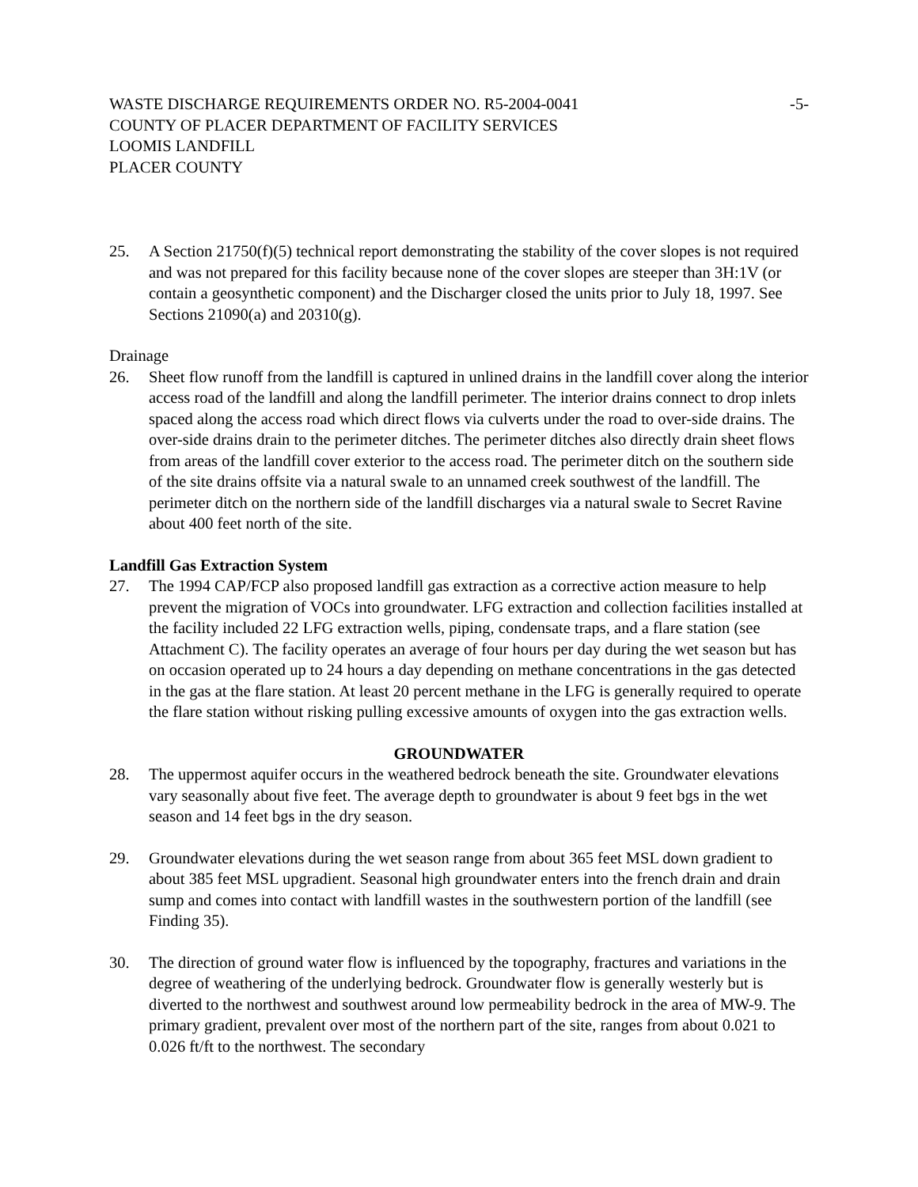WASTE DISCHARGE REQUIREMENTS ORDER NO. R5-2004-0041 -5-
COUNTY OF PLACER DEPARTMENT OF FACILITY SERVICES
LOOMIS LANDFILL
PLACER COUNTY
25. A Section 21750(f)(5) technical report demonstrating the stability of the cover slopes is not required and was not prepared for this facility because none of the cover slopes are steeper than 3H:1V (or contain a geosynthetic component) and the Discharger closed the units prior to July 18, 1997. See Sections 21090(a) and 20310(g).
Drainage
26. Sheet flow runoff from the landfill is captured in unlined drains in the landfill cover along the interior access road of the landfill and along the landfill perimeter. The interior drains connect to drop inlets spaced along the access road which direct flows via culverts under the road to over-side drains. The over-side drains drain to the perimeter ditches. The perimeter ditches also directly drain sheet flows from areas of the landfill cover exterior to the access road. The perimeter ditch on the southern side of the site drains offsite via a natural swale to an unnamed creek southwest of the landfill. The perimeter ditch on the northern side of the landfill discharges via a natural swale to Secret Ravine about 400 feet north of the site.
Landfill Gas Extraction System
27. The 1994 CAP/FCP also proposed landfill gas extraction as a corrective action measure to help prevent the migration of VOCs into groundwater. LFG extraction and collection facilities installed at the facility included 22 LFG extraction wells, piping, condensate traps, and a flare station (see Attachment C). The facility operates an average of four hours per day during the wet season but has on occasion operated up to 24 hours a day depending on methane concentrations in the gas detected in the gas at the flare station. At least 20 percent methane in the LFG is generally required to operate the flare station without risking pulling excessive amounts of oxygen into the gas extraction wells.
GROUNDWATER
28. The uppermost aquifer occurs in the weathered bedrock beneath the site. Groundwater elevations vary seasonally about five feet. The average depth to groundwater is about 9 feet bgs in the wet season and 14 feet bgs in the dry season.
29. Groundwater elevations during the wet season range from about 365 feet MSL down gradient to about 385 feet MSL upgradient. Seasonal high groundwater enters into the french drain and drain sump and comes into contact with landfill wastes in the southwestern portion of the landfill (see Finding 35).
30. The direction of ground water flow is influenced by the topography, fractures and variations in the degree of weathering of the underlying bedrock. Groundwater flow is generally westerly but is diverted to the northwest and southwest around low permeability bedrock in the area of MW-9. The primary gradient, prevalent over most of the northern part of the site, ranges from about 0.021 to 0.026 ft/ft to the northwest. The secondary